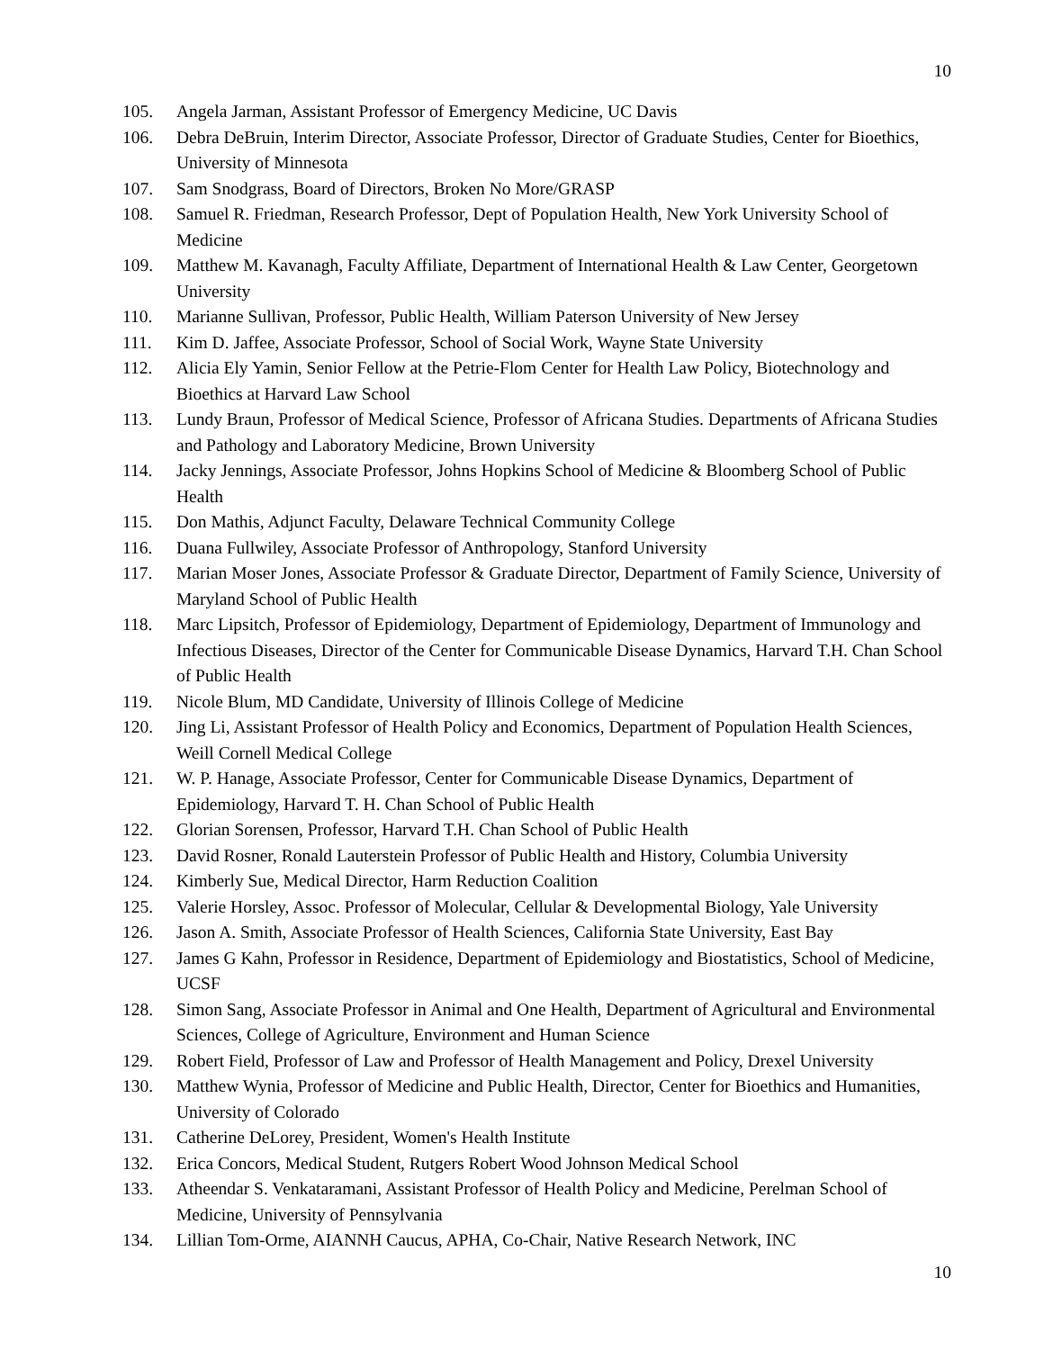10
105. Angela Jarman, Assistant Professor of Emergency Medicine, UC Davis
106. Debra DeBruin, Interim Director, Associate Professor, Director of Graduate Studies, Center for Bioethics, University of Minnesota
107. Sam Snodgrass, Board of Directors, Broken No More/GRASP
108. Samuel R. Friedman, Research Professor, Dept of Population Health, New York University School of Medicine
109. Matthew M. Kavanagh, Faculty Affiliate, Department of International Health & Law Center, Georgetown University
110. Marianne Sullivan, Professor, Public Health, William Paterson University of New Jersey
111. Kim D. Jaffee, Associate Professor, School of Social Work, Wayne State University
112. Alicia Ely Yamin, Senior Fellow at the Petrie-Flom Center for Health Law Policy, Biotechnology and Bioethics at Harvard Law School
113. Lundy Braun, Professor of Medical Science, Professor of Africana Studies. Departments of Africana Studies and Pathology and Laboratory Medicine, Brown University
114. Jacky Jennings, Associate Professor, Johns Hopkins School of Medicine & Bloomberg School of Public Health
115. Don Mathis, Adjunct Faculty, Delaware Technical Community College
116. Duana Fullwiley, Associate Professor of Anthropology, Stanford University
117. Marian Moser Jones, Associate Professor & Graduate Director, Department of Family Science, University of Maryland School of Public Health
118. Marc Lipsitch, Professor of Epidemiology, Department of Epidemiology, Department of Immunology and Infectious Diseases, Director of the Center for Communicable Disease Dynamics, Harvard T.H. Chan School of Public Health
119. Nicole Blum, MD Candidate, University of Illinois College of Medicine
120. Jing Li, Assistant Professor of Health Policy and Economics, Department of Population Health Sciences, Weill Cornell Medical College
121. W. P. Hanage, Associate Professor, Center for Communicable Disease Dynamics, Department of Epidemiology, Harvard T. H. Chan School of Public Health
122. Glorian Sorensen, Professor, Harvard T.H. Chan School of Public Health
123. David Rosner, Ronald Lauterstein Professor of Public Health and History, Columbia University
124. Kimberly Sue, Medical Director, Harm Reduction Coalition
125. Valerie Horsley, Assoc. Professor of Molecular, Cellular & Developmental Biology, Yale University
126. Jason A. Smith, Associate Professor of Health Sciences, California State University, East Bay
127. James G Kahn, Professor in Residence, Department of Epidemiology and Biostatistics, School of Medicine, UCSF
128. Simon Sang, Associate Professor in Animal and One Health, Department of Agricultural and Environmental Sciences, College of Agriculture, Environment and Human Science
129. Robert Field, Professor of Law and Professor of Health Management and Policy, Drexel University
130. Matthew Wynia, Professor of Medicine and Public Health, Director, Center for Bioethics and Humanities, University of Colorado
131. Catherine DeLorey, President, Women's Health Institute
132. Erica Concors, Medical Student, Rutgers Robert Wood Johnson Medical School
133. Atheendar S. Venkataramani, Assistant Professor of Health Policy and Medicine, Perelman School of Medicine, University of Pennsylvania
134. Lillian Tom-Orme, AIANNH Caucus, APHA, Co-Chair, Native Research Network, INC
10